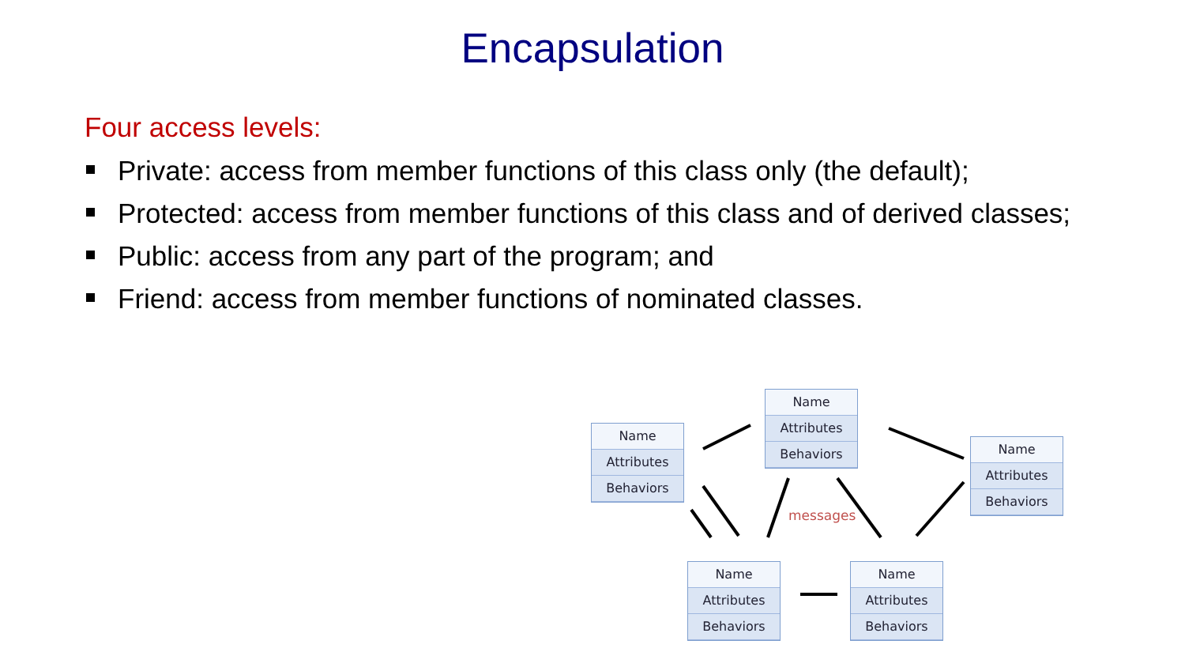Encapsulation
Four access levels:
Private: access from member functions of this class only (the default);
Protected: access from member functions of this class and of derived classes;
Public: access from any part of the program; and
Friend: access from member functions of nominated classes.
Name
Attributes
Behaviors
Name
Attributes
Behaviors
Name
Attributes
Behaviors
messages
Name
Attributes
Behaviors
Name
Attributes
Behaviors